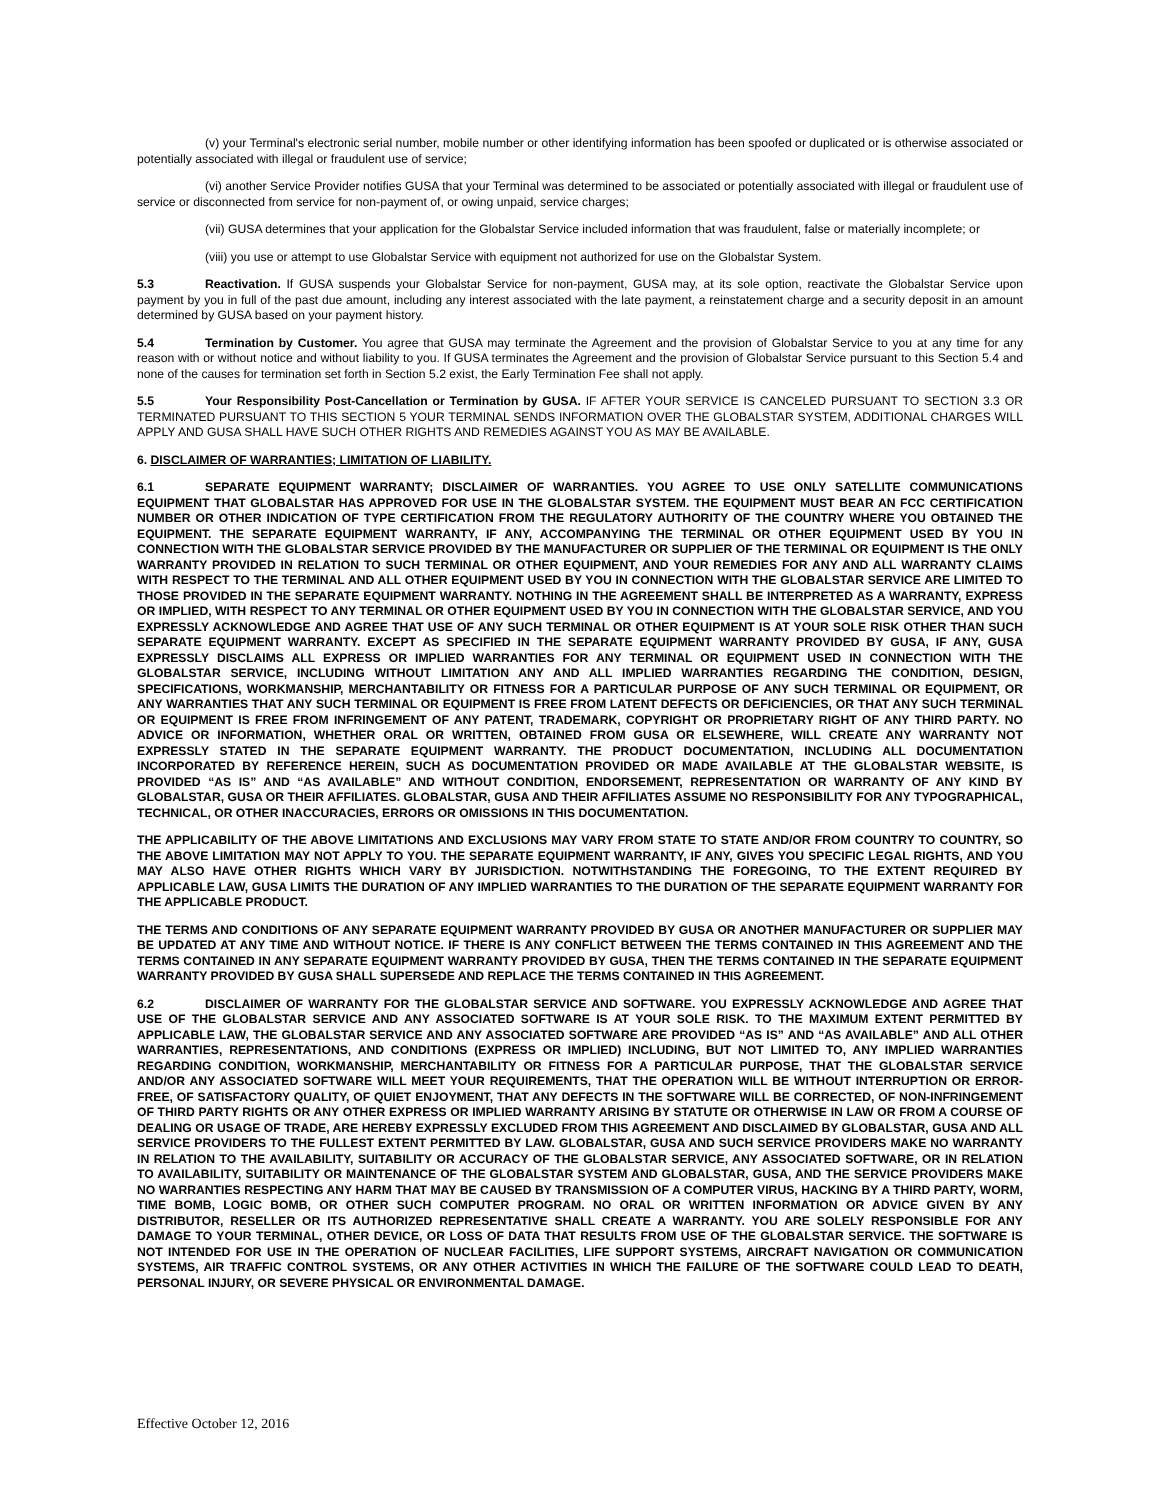(v) your Terminal's electronic serial number, mobile number or other identifying information has been spoofed or duplicated or is otherwise associated or potentially associated with illegal or fraudulent use of service;
(vi) another Service Provider notifies GUSA that your Terminal was determined to be associated or potentially associated with illegal or fraudulent use of service or disconnected from service for non-payment of, or owing unpaid, service charges;
(vii) GUSA determines that your application for the Globalstar Service included information that was fraudulent, false or materially incomplete; or
(viii) you use or attempt to use Globalstar Service with equipment not authorized for use on the Globalstar System.
5.3 Reactivation. If GUSA suspends your Globalstar Service for non-payment, GUSA may, at its sole option, reactivate the Globalstar Service upon payment by you in full of the past due amount, including any interest associated with the late payment, a reinstatement charge and a security deposit in an amount determined by GUSA based on your payment history.
5.4 Termination by Customer. You agree that GUSA may terminate the Agreement and the provision of Globalstar Service to you at any time for any reason with or without notice and without liability to you. If GUSA terminates the Agreement and the provision of Globalstar Service pursuant to this Section 5.4 and none of the causes for termination set forth in Section 5.2 exist, the Early Termination Fee shall not apply.
5.5 Your Responsibility Post-Cancellation or Termination by GUSA. IF AFTER YOUR SERVICE IS CANCELED PURSUANT TO SECTION 3.3 OR TERMINATED PURSUANT TO THIS SECTION 5 YOUR TERMINAL SENDS INFORMATION OVER THE GLOBALSTAR SYSTEM, ADDITIONAL CHARGES WILL APPLY AND GUSA SHALL HAVE SUCH OTHER RIGHTS AND REMEDIES AGAINST YOU AS MAY BE AVAILABLE.
6. DISCLAIMER OF WARRANTIES; LIMITATION OF LIABILITY.
6.1 SEPARATE EQUIPMENT WARRANTY; DISCLAIMER OF WARRANTIES. YOU AGREE TO USE ONLY SATELLITE COMMUNICATIONS EQUIPMENT THAT GLOBALSTAR HAS APPROVED FOR USE IN THE GLOBALSTAR SYSTEM. THE EQUIPMENT MUST BEAR AN FCC CERTIFICATION NUMBER OR OTHER INDICATION OF TYPE CERTIFICATION FROM THE REGULATORY AUTHORITY OF THE COUNTRY WHERE YOU OBTAINED THE EQUIPMENT. THE SEPARATE EQUIPMENT WARRANTY, IF ANY, ACCOMPANYING THE TERMINAL OR OTHER EQUIPMENT USED BY YOU IN CONNECTION WITH THE GLOBALSTAR SERVICE PROVIDED BY THE MANUFACTURER OR SUPPLIER OF THE TERMINAL OR EQUIPMENT IS THE ONLY WARRANTY PROVIDED IN RELATION TO SUCH TERMINAL OR OTHER EQUIPMENT, AND YOUR REMEDIES FOR ANY AND ALL WARRANTY CLAIMS WITH RESPECT TO THE TERMINAL AND ALL OTHER EQUIPMENT USED BY YOU IN CONNECTION WITH THE GLOBALSTAR SERVICE ARE LIMITED TO THOSE PROVIDED IN THE SEPARATE EQUIPMENT WARRANTY. NOTHING IN THE AGREEMENT SHALL BE INTERPRETED AS A WARRANTY, EXPRESS OR IMPLIED, WITH RESPECT TO ANY TERMINAL OR OTHER EQUIPMENT USED BY YOU IN CONNECTION WITH THE GLOBALSTAR SERVICE, AND YOU EXPRESSLY ACKNOWLEDGE AND AGREE THAT USE OF ANY SUCH TERMINAL OR OTHER EQUIPMENT IS AT YOUR SOLE RISK OTHER THAN SUCH SEPARATE EQUIPMENT WARRANTY. EXCEPT AS SPECIFIED IN THE SEPARATE EQUIPMENT WARRANTY PROVIDED BY GUSA, IF ANY, GUSA EXPRESSLY DISCLAIMS ALL EXPRESS OR IMPLIED WARRANTIES FOR ANY TERMINAL OR EQUIPMENT USED IN CONNECTION WITH THE GLOBALSTAR SERVICE, INCLUDING WITHOUT LIMITATION ANY AND ALL IMPLIED WARRANTIES REGARDING THE CONDITION, DESIGN, SPECIFICATIONS, WORKMANSHIP, MERCHANTABILITY OR FITNESS FOR A PARTICULAR PURPOSE OF ANY SUCH TERMINAL OR EQUIPMENT, OR ANY WARRANTIES THAT ANY SUCH TERMINAL OR EQUIPMENT IS FREE FROM LATENT DEFECTS OR DEFICIENCIES, OR THAT ANY SUCH TERMINAL OR EQUIPMENT IS FREE FROM INFRINGEMENT OF ANY PATENT, TRADEMARK, COPYRIGHT OR PROPRIETARY RIGHT OF ANY THIRD PARTY. NO ADVICE OR INFORMATION, WHETHER ORAL OR WRITTEN, OBTAINED FROM GUSA OR ELSEWHERE, WILL CREATE ANY WARRANTY NOT EXPRESSLY STATED IN THE SEPARATE EQUIPMENT WARRANTY. THE PRODUCT DOCUMENTATION, INCLUDING ALL DOCUMENTATION INCORPORATED BY REFERENCE HEREIN, SUCH AS DOCUMENTATION PROVIDED OR MADE AVAILABLE AT THE GLOBALSTAR WEBSITE, IS PROVIDED “AS IS” AND “AS AVAILABLE” AND WITHOUT CONDITION, ENDORSEMENT, REPRESENTATION OR WARRANTY OF ANY KIND BY GLOBALSTAR, GUSA OR THEIR AFFILIATES. GLOBALSTAR, GUSA AND THEIR AFFILIATES ASSUME NO RESPONSIBILITY FOR ANY TYPOGRAPHICAL, TECHNICAL, OR OTHER INACCURACIES, ERRORS OR OMISSIONS IN THIS DOCUMENTATION.
THE APPLICABILITY OF THE ABOVE LIMITATIONS AND EXCLUSIONS MAY VARY FROM STATE TO STATE AND/OR FROM COUNTRY TO COUNTRY, SO THE ABOVE LIMITATION MAY NOT APPLY TO YOU. THE SEPARATE EQUIPMENT WARRANTY, IF ANY, GIVES YOU SPECIFIC LEGAL RIGHTS, AND YOU MAY ALSO HAVE OTHER RIGHTS WHICH VARY BY JURISDICTION. NOTWITHSTANDING THE FOREGOING, TO THE EXTENT REQUIRED BY APPLICABLE LAW, GUSA LIMITS THE DURATION OF ANY IMPLIED WARRANTIES TO THE DURATION OF THE SEPARATE EQUIPMENT WARRANTY FOR THE APPLICABLE PRODUCT.
THE TERMS AND CONDITIONS OF ANY SEPARATE EQUIPMENT WARRANTY PROVIDED BY GUSA OR ANOTHER MANUFACTURER OR SUPPLIER MAY BE UPDATED AT ANY TIME AND WITHOUT NOTICE. IF THERE IS ANY CONFLICT BETWEEN THE TERMS CONTAINED IN THIS AGREEMENT AND THE TERMS CONTAINED IN ANY SEPARATE EQUIPMENT WARRANTY PROVIDED BY GUSA, THEN THE TERMS CONTAINED IN THE SEPARATE EQUIPMENT WARRANTY PROVIDED BY GUSA SHALL SUPERSEDE AND REPLACE THE TERMS CONTAINED IN THIS AGREEMENT.
6.2 DISCLAIMER OF WARRANTY FOR THE GLOBALSTAR SERVICE AND SOFTWARE. YOU EXPRESSLY ACKNOWLEDGE AND AGREE THAT USE OF THE GLOBALSTAR SERVICE AND ANY ASSOCIATED SOFTWARE IS AT YOUR SOLE RISK. TO THE MAXIMUM EXTENT PERMITTED BY APPLICABLE LAW, THE GLOBALSTAR SERVICE AND ANY ASSOCIATED SOFTWARE ARE PROVIDED “AS IS” AND “AS AVAILABLE” AND ALL OTHER WARRANTIES, REPRESENTATIONS, AND CONDITIONS (EXPRESS OR IMPLIED) INCLUDING, BUT NOT LIMITED TO, ANY IMPLIED WARRANTIES REGARDING CONDITION, WORKMANSHIP, MERCHANTABILITY OR FITNESS FOR A PARTICULAR PURPOSE, THAT THE GLOBALSTAR SERVICE AND/OR ANY ASSOCIATED SOFTWARE WILL MEET YOUR REQUIREMENTS, THAT THE OPERATION WILL BE WITHOUT INTERRUPTION OR ERROR-FREE, OF SATISFACTORY QUALITY, OF QUIET ENJOYMENT, THAT ANY DEFECTS IN THE SOFTWARE WILL BE CORRECTED, OF NON-INFRINGEMENT OF THIRD PARTY RIGHTS OR ANY OTHER EXPRESS OR IMPLIED WARRANTY ARISING BY STATUTE OR OTHERWISE IN LAW OR FROM A COURSE OF DEALING OR USAGE OF TRADE, ARE HEREBY EXPRESSLY EXCLUDED FROM THIS AGREEMENT AND DISCLAIMED BY GLOBALSTAR, GUSA AND ALL SERVICE PROVIDERS TO THE FULLEST EXTENT PERMITTED BY LAW. GLOBALSTAR, GUSA AND SUCH SERVICE PROVIDERS MAKE NO WARRANTY IN RELATION TO THE AVAILABILITY, SUITABILITY OR ACCURACY OF THE GLOBALSTAR SERVICE, ANY ASSOCIATED SOFTWARE, OR IN RELATION TO AVAILABILITY, SUITABILITY OR MAINTENANCE OF THE GLOBALSTAR SYSTEM AND GLOBALSTAR, GUSA, AND THE SERVICE PROVIDERS MAKE NO WARRANTIES RESPECTING ANY HARM THAT MAY BE CAUSED BY TRANSMISSION OF A COMPUTER VIRUS, HACKING BY A THIRD PARTY, WORM, TIME BOMB, LOGIC BOMB, OR OTHER SUCH COMPUTER PROGRAM. NO ORAL OR WRITTEN INFORMATION OR ADVICE GIVEN BY ANY DISTRIBUTOR, RESELLER OR ITS AUTHORIZED REPRESENTATIVE SHALL CREATE A WARRANTY. YOU ARE SOLELY RESPONSIBLE FOR ANY DAMAGE TO YOUR TERMINAL, OTHER DEVICE, OR LOSS OF DATA THAT RESULTS FROM USE OF THE GLOBALSTAR SERVICE. THE SOFTWARE IS NOT INTENDED FOR USE IN THE OPERATION OF NUCLEAR FACILITIES, LIFE SUPPORT SYSTEMS, AIRCRAFT NAVIGATION OR COMMUNICATION SYSTEMS, AIR TRAFFIC CONTROL SYSTEMS, OR ANY OTHER ACTIVITIES IN WHICH THE FAILURE OF THE SOFTWARE COULD LEAD TO DEATH, PERSONAL INJURY, OR SEVERE PHYSICAL OR ENVIRONMENTAL DAMAGE.
Effective October 12, 2016